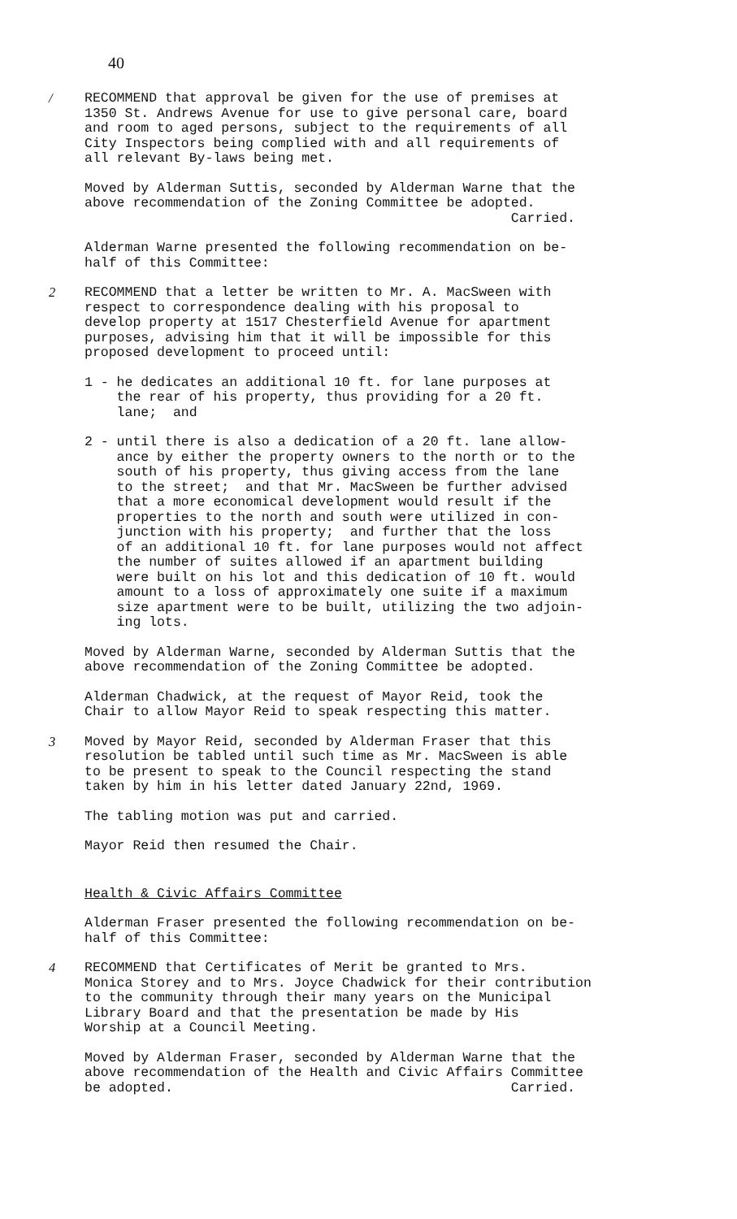40
/ RECOMMEND that approval be given for the use of premises at 1350 St. Andrews Avenue for use to give personal care, board and room to aged persons, subject to the requirements of all City Inspectors being complied with and all requirements of all relevant By-laws being met.
Moved by Alderman Suttis, seconded by Alderman Warne that the above recommendation of the Zoning Committee be adopted. Carried.
Alderman Warne presented the following recommendation on be- half of this Committee:
2 RECOMMEND that a letter be written to Mr. A. MacSween with respect to correspondence dealing with his proposal to develop property at 1517 Chesterfield Avenue for apartment purposes, advising him that it will be impossible for this proposed development to proceed until:
1 - he dedicates an additional 10 ft. for lane purposes at the rear of his property, thus providing for a 20 ft. lane; and
2 - until there is also a dedication of a 20 ft. lane allow- ance by either the property owners to the north or to the south of his property, thus giving access from the lane to the street; and that Mr. MacSween be further advised that a more economical development would result if the properties to the north and south were utilized in con- junction with his property; and further that the loss of an additional 10 ft. for lane purposes would not affect the number of suites allowed if an apartment building were built on his lot and this dedication of 10 ft. would amount to a loss of approximately one suite if a maximum size apartment were to be built, utilizing the two adjoin- ing lots.
Moved by Alderman Warne, seconded by Alderman Suttis that the above recommendation of the Zoning Committee be adopted.
Alderman Chadwick, at the request of Mayor Reid, took the Chair to allow Mayor Reid to speak respecting this matter.
3 Moved by Mayor Reid, seconded by Alderman Fraser that this resolution be tabled until such time as Mr. MacSween is able to be present to speak to the Council respecting the stand taken by him in his letter dated January 22nd, 1969.
The tabling motion was put and carried.
Mayor Reid then resumed the Chair.
Health & Civic Affairs Committee
Alderman Fraser presented the following recommendation on be- half of this Committee:
4 RECOMMEND that Certificates of Merit be granted to Mrs. Monica Storey and to Mrs. Joyce Chadwick for their contribution to the community through their many years on the Municipal Library Board and that the presentation be made by His Worship at a Council Meeting.
Moved by Alderman Fraser, seconded by Alderman Warne that the above recommendation of the Health and Civic Affairs Committee be adopted. Carried.